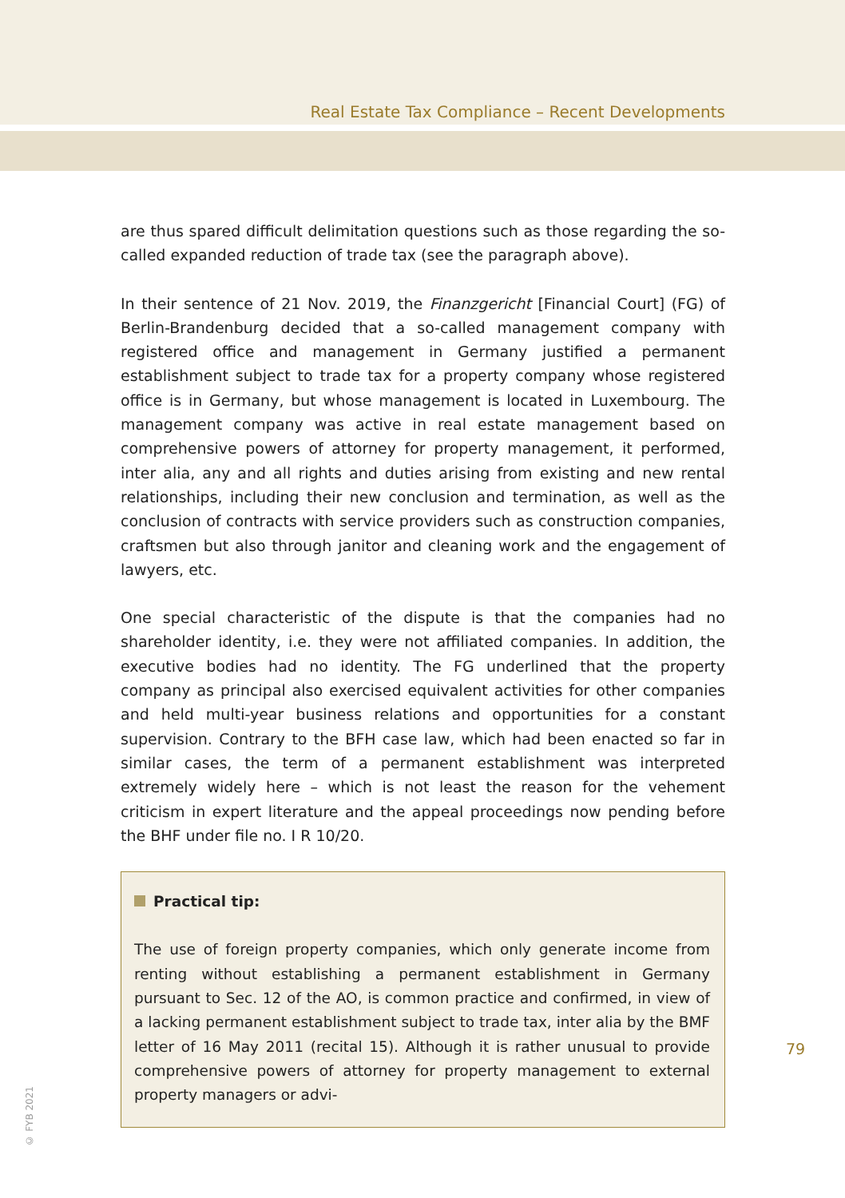Real Estate Tax Compliance – Recent Developments
are thus spared difficult delimitation questions such as those regarding the so-called expanded reduction of trade tax (see the paragraph above).
In their sentence of 21 Nov. 2019, the Finanzgericht [Financial Court] (FG) of Berlin-Brandenburg decided that a so-called management company with registered office and management in Germany justified a permanent establishment subject to trade tax for a property company whose registered office is in Germany, but whose management is located in Luxembourg. The management company was active in real estate management based on comprehensive powers of attorney for property management, it performed, inter alia, any and all rights and duties arising from existing and new rental relationships, including their new conclusion and termination, as well as the conclusion of contracts with service providers such as construction companies, craftsmen but also through janitor and cleaning work and the engagement of lawyers, etc.
One special characteristic of the dispute is that the companies had no shareholder identity, i.e. they were not affiliated companies. In addition, the executive bodies had no identity. The FG underlined that the property company as principal also exercised equivalent activities for other companies and held multi-year business relations and opportunities for a constant supervision. Contrary to the BFH case law, which had been enacted so far in similar cases, the term of a permanent establishment was interpreted extremely widely here – which is not least the reason for the vehement criticism in expert literature and the appeal proceedings now pending before the BHF under file no. I R 10/20.
Practical tip:
The use of foreign property companies, which only generate income from renting without establishing a permanent establishment in Germany pursuant to Sec. 12 of the AO, is common practice and confirmed, in view of a lacking permanent establishment subject to trade tax, inter alia by the BMF letter of 16 May 2011 (recital 15). Although it is rather unusual to provide comprehensive powers of attorney for property management to external property managers or advi-
79
© FYB 2021